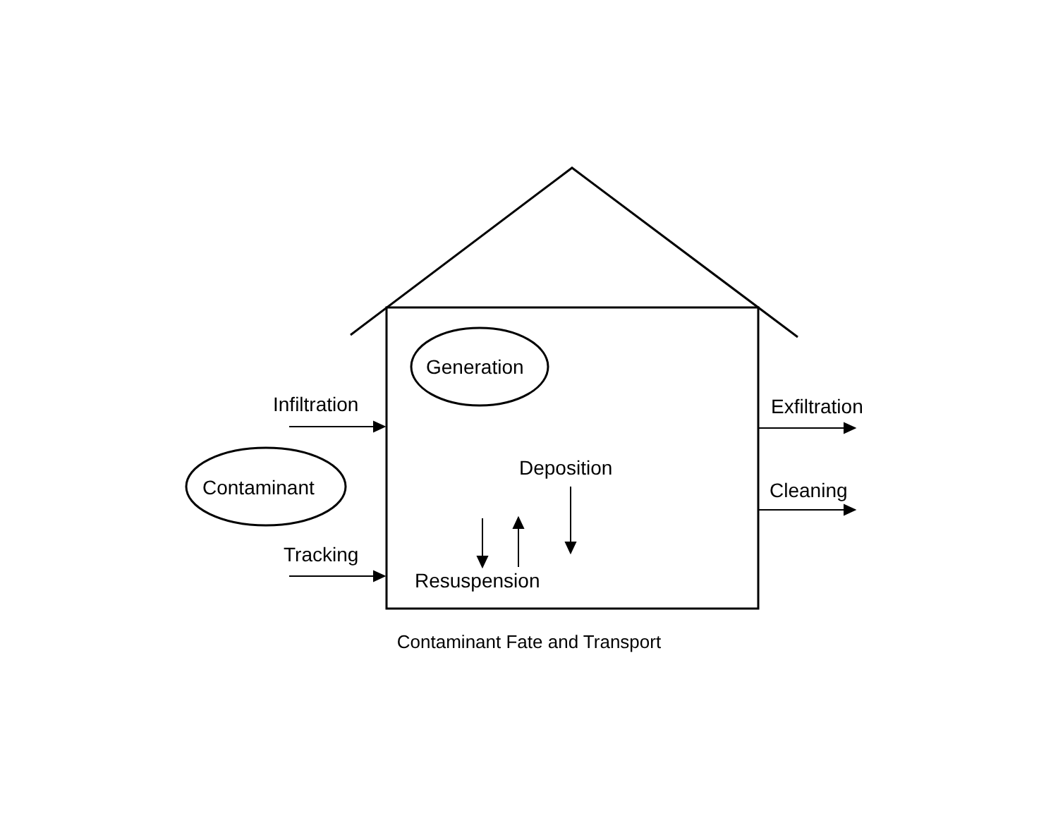Infiltration
Generation
Exfiltration
Contaminant
Deposition
Cleaning
Tracking
Resuspension
Contaminant Fate and Transport